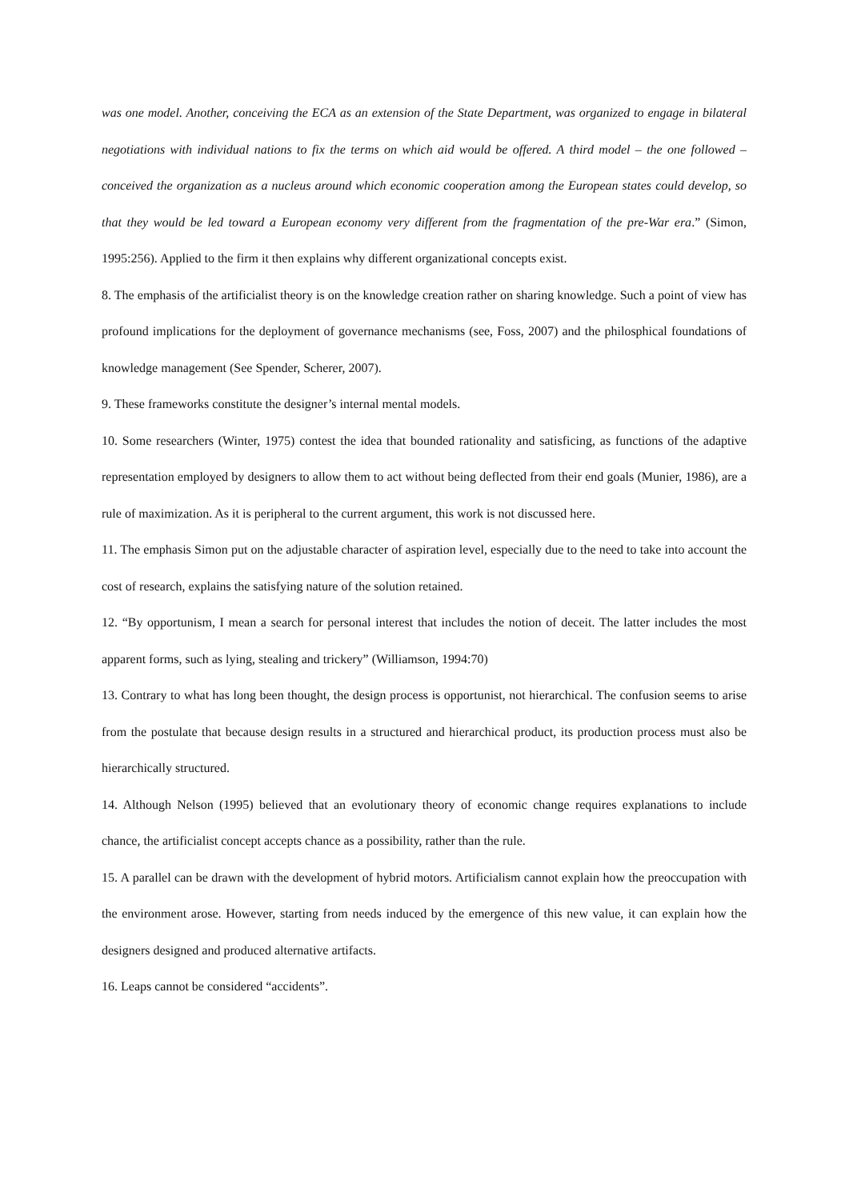was one model. Another, conceiving the ECA as an extension of the State Department, was organized to engage in bilateral negotiations with individual nations to fix the terms on which aid would be offered. A third model – the one followed – conceived the organization as a nucleus around which economic cooperation among the European states could develop, so that they would be led toward a European economy very different from the fragmentation of the pre-War era.” (Simon, 1995:256). Applied to the firm it then explains why different organizational concepts exist.
8. The emphasis of the artificialist theory is on the knowledge creation rather on sharing knowledge. Such a point of view has profound implications for the deployment of governance mechanisms (see, Foss, 2007) and the philosphical foundations of knowledge management (See Spender, Scherer, 2007).
9. These frameworks constitute the designer’s internal mental models.
10. Some researchers (Winter, 1975) contest the idea that bounded rationality and satisficing, as functions of the adaptive representation employed by designers to allow them to act without being deflected from their end goals (Munier, 1986), are a rule of maximization. As it is peripheral to the current argument, this work is not discussed here.
11. The emphasis Simon put on the adjustable character of aspiration level, especially due to the need to take into account the cost of research, explains the satisfying nature of the solution retained.
12. “By opportunism, I mean a search for personal interest that includes the notion of deceit. The latter includes the most apparent forms, such as lying, stealing and trickery” (Williamson, 1994:70)
13. Contrary to what has long been thought, the design process is opportunist, not hierarchical. The confusion seems to arise from the postulate that because design results in a structured and hierarchical product, its production process must also be hierarchically structured.
14. Although Nelson (1995) believed that an evolutionary theory of economic change requires explanations to include chance, the artificialist concept accepts chance as a possibility, rather than the rule.
15. A parallel can be drawn with the development of hybrid motors. Artificialism cannot explain how the preoccupation with the environment arose. However, starting from needs induced by the emergence of this new value, it can explain how the designers designed and produced alternative artifacts.
16. Leaps cannot be considered “accidents”.